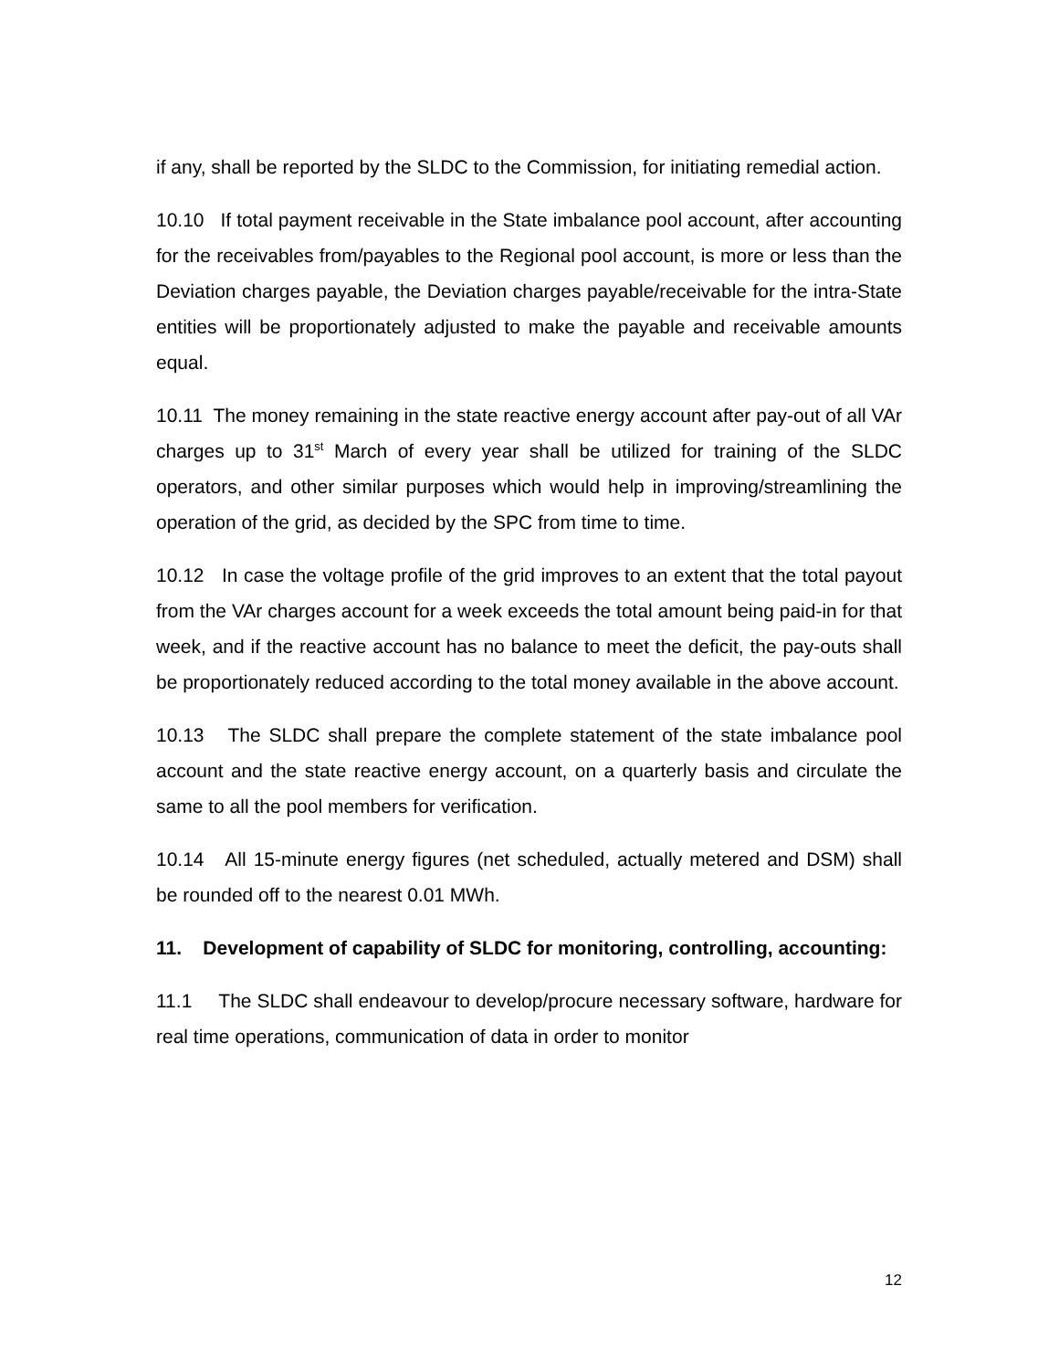if any, shall be reported by the SLDC to the Commission, for initiating remedial action.
10.10 If total payment receivable in the State imbalance pool account, after accounting for the receivables from/payables to the Regional pool account, is more or less than the Deviation charges payable, the Deviation charges payable/receivable for the intra-State entities will be proportionately adjusted to make the payable and receivable amounts equal.
10.11 The money remaining in the state reactive energy account after pay-out of all VAr charges up to 31<sup>st</sup> March of every year shall be utilized for training of the SLDC operators, and other similar purposes which would help in improving/streamlining the operation of the grid, as decided by the SPC from time to time.
10.12 In case the voltage profile of the grid improves to an extent that the total payout from the VAr charges account for a week exceeds the total amount being paid-in for that week, and if the reactive account has no balance to meet the deficit, the pay-outs shall be proportionately reduced according to the total money available in the above account.
10.13 The SLDC shall prepare the complete statement of the state imbalance pool account and the state reactive energy account, on a quarterly basis and circulate the same to all the pool members for verification.
10.14 All 15-minute energy figures (net scheduled, actually metered and DSM) shall be rounded off to the nearest 0.01 MWh.
11. Development of capability of SLDC for monitoring, controlling, accounting:
11.1 The SLDC shall endeavour to develop/procure necessary software, hardware for real time operations, communication of data in order to monitor
12